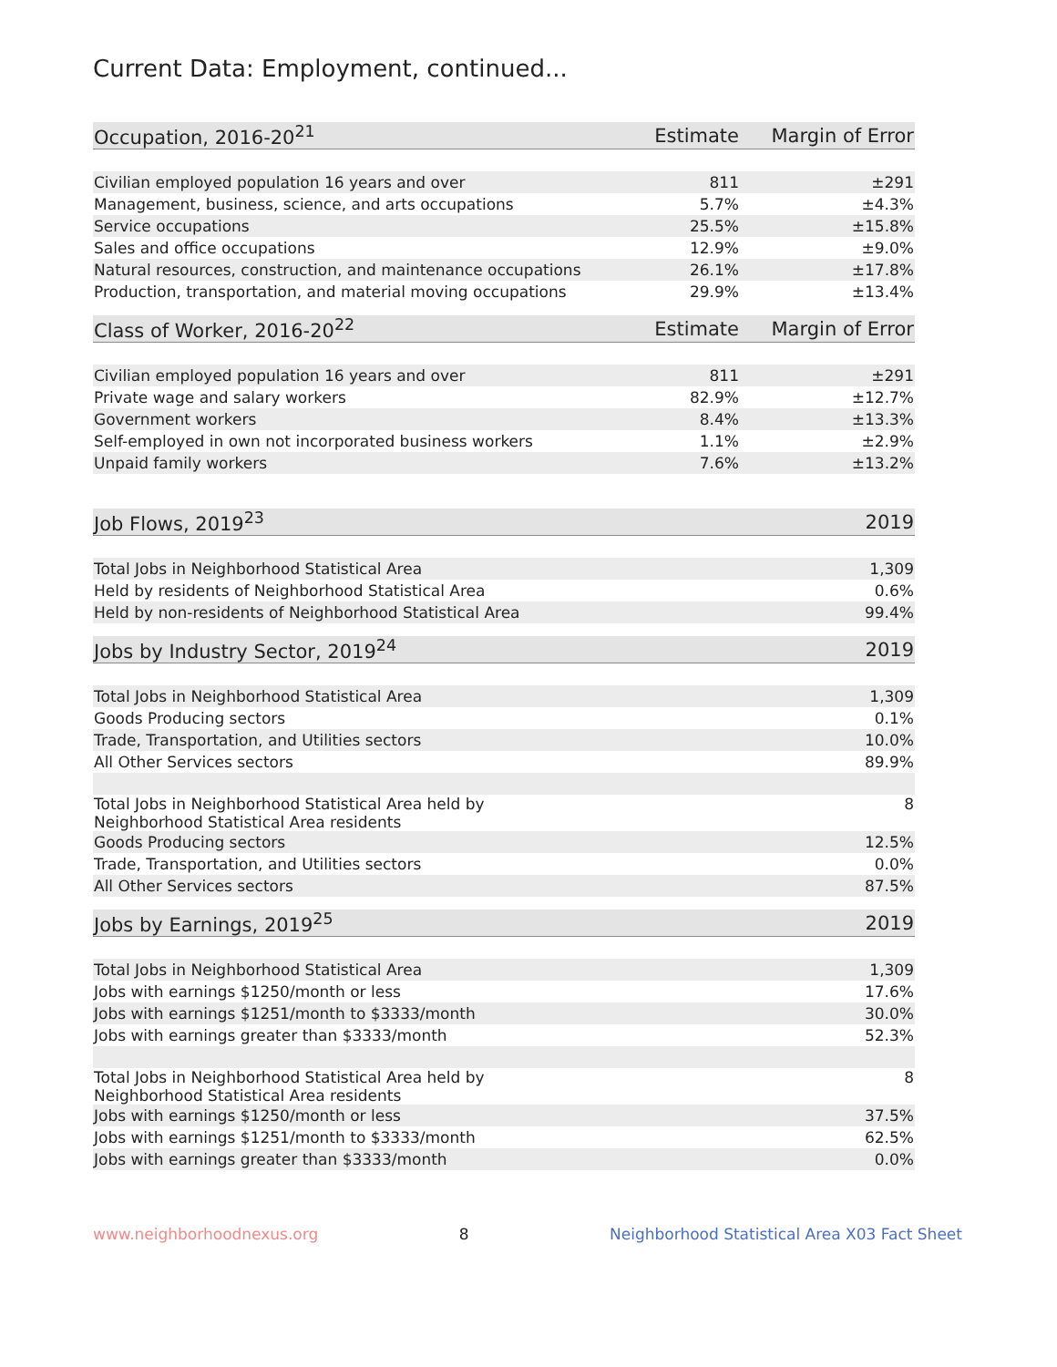Current Data: Employment, continued...
| Occupation, 2016-20<sup>21</sup> | Estimate | Margin of Error |
| --- | --- | --- |
| Civilian employed population 16 years and over | 811 | ±291 |
| Management, business, science, and arts occupations | 5.7% | ±4.3% |
| Service occupations | 25.5% | ±15.8% |
| Sales and office occupations | 12.9% | ±9.0% |
| Natural resources, construction, and maintenance occupations | 26.1% | ±17.8% |
| Production, transportation, and material moving occupations | 29.9% | ±13.4% |
| Class of Worker, 2016-20<sup>22</sup> | Estimate | Margin of Error |
| --- | --- | --- |
| Civilian employed population 16 years and over | 811 | ±291 |
| Private wage and salary workers | 82.9% | ±12.7% |
| Government workers | 8.4% | ±13.3% |
| Self-employed in own not incorporated business workers | 1.1% | ±2.9% |
| Unpaid family workers | 7.6% | ±13.2% |
| Job Flows, 2019<sup>23</sup> | 2019 |
| --- | --- |
| Total Jobs in Neighborhood Statistical Area | 1,309 |
| Held by residents of Neighborhood Statistical Area | 0.6% |
| Held by non-residents of Neighborhood Statistical Area | 99.4% |
| Jobs by Industry Sector, 2019<sup>24</sup> | 2019 |
| --- | --- |
| Total Jobs in Neighborhood Statistical Area | 1,309 |
| Goods Producing sectors | 0.1% |
| Trade, Transportation, and Utilities sectors | 10.0% |
| All Other Services sectors | 89.9% |
| Total Jobs in Neighborhood Statistical Area held by Neighborhood Statistical Area residents | 8 |
| Goods Producing sectors | 12.5% |
| Trade, Transportation, and Utilities sectors | 0.0% |
| All Other Services sectors | 87.5% |
| Jobs by Earnings, 2019<sup>25</sup> | 2019 |
| --- | --- |
| Total Jobs in Neighborhood Statistical Area | 1,309 |
| Jobs with earnings $1250/month or less | 17.6% |
| Jobs with earnings $1251/month to $3333/month | 30.0% |
| Jobs with earnings greater than $3333/month | 52.3% |
| Total Jobs in Neighborhood Statistical Area held by Neighborhood Statistical Area residents | 8 |
| Jobs with earnings $1250/month or less | 37.5% |
| Jobs with earnings $1251/month to $3333/month | 62.5% |
| Jobs with earnings greater than $3333/month | 0.0% |
www.neighborhoodnexus.org 8 Neighborhood Statistical Area X03 Fact Sheet